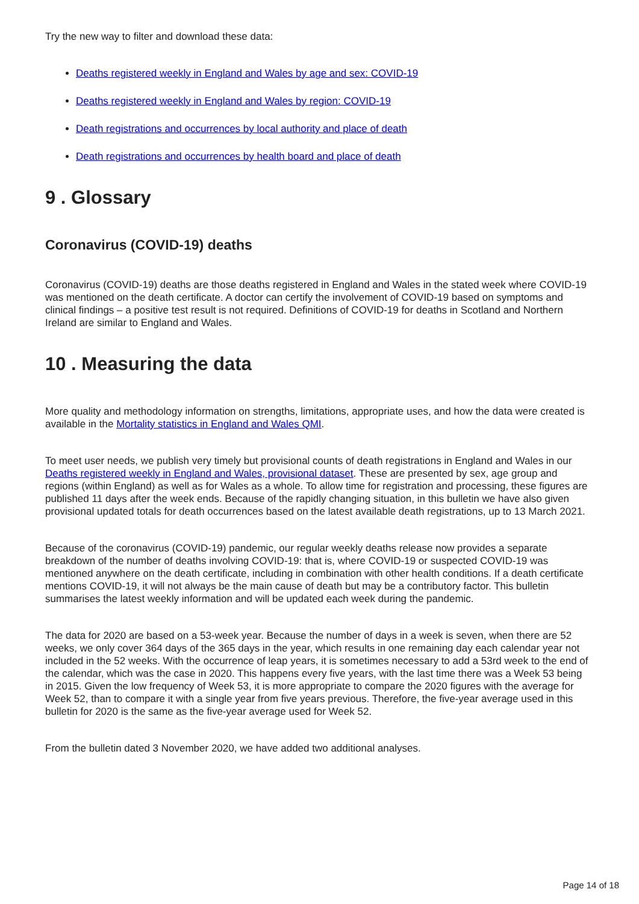Try the new way to filter and download these data:
Deaths registered weekly in England and Wales by age and sex: COVID-19
Deaths registered weekly in England and Wales by region: COVID-19
Death registrations and occurrences by local authority and place of death
Death registrations and occurrences by health board and place of death
9 . Glossary
Coronavirus (COVID-19) deaths
Coronavirus (COVID-19) deaths are those deaths registered in England and Wales in the stated week where COVID-19 was mentioned on the death certificate. A doctor can certify the involvement of COVID-19 based on symptoms and clinical findings – a positive test result is not required. Definitions of COVID-19 for deaths in Scotland and Northern Ireland are similar to England and Wales.
10 . Measuring the data
More quality and methodology information on strengths, limitations, appropriate uses, and how the data were created is available in the Mortality statistics in England and Wales QMI.
To meet user needs, we publish very timely but provisional counts of death registrations in England and Wales in our Deaths registered weekly in England and Wales, provisional dataset. These are presented by sex, age group and regions (within England) as well as for Wales as a whole. To allow time for registration and processing, these figures are published 11 days after the week ends. Because of the rapidly changing situation, in this bulletin we have also given provisional updated totals for death occurrences based on the latest available death registrations, up to 13 March 2021.
Because of the coronavirus (COVID-19) pandemic, our regular weekly deaths release now provides a separate breakdown of the number of deaths involving COVID-19: that is, where COVID-19 or suspected COVID-19 was mentioned anywhere on the death certificate, including in combination with other health conditions. If a death certificate mentions COVID-19, it will not always be the main cause of death but may be a contributory factor. This bulletin summarises the latest weekly information and will be updated each week during the pandemic.
The data for 2020 are based on a 53-week year. Because the number of days in a week is seven, when there are 52 weeks, we only cover 364 days of the 365 days in the year, which results in one remaining day each calendar year not included in the 52 weeks. With the occurrence of leap years, it is sometimes necessary to add a 53rd week to the end of the calendar, which was the case in 2020. This happens every five years, with the last time there was a Week 53 being in 2015. Given the low frequency of Week 53, it is more appropriate to compare the 2020 figures with the average for Week 52, than to compare it with a single year from five years previous. Therefore, the five-year average used in this bulletin for 2020 is the same as the five-year average used for Week 52.
From the bulletin dated 3 November 2020, we have added two additional analyses.
Page 14 of 18